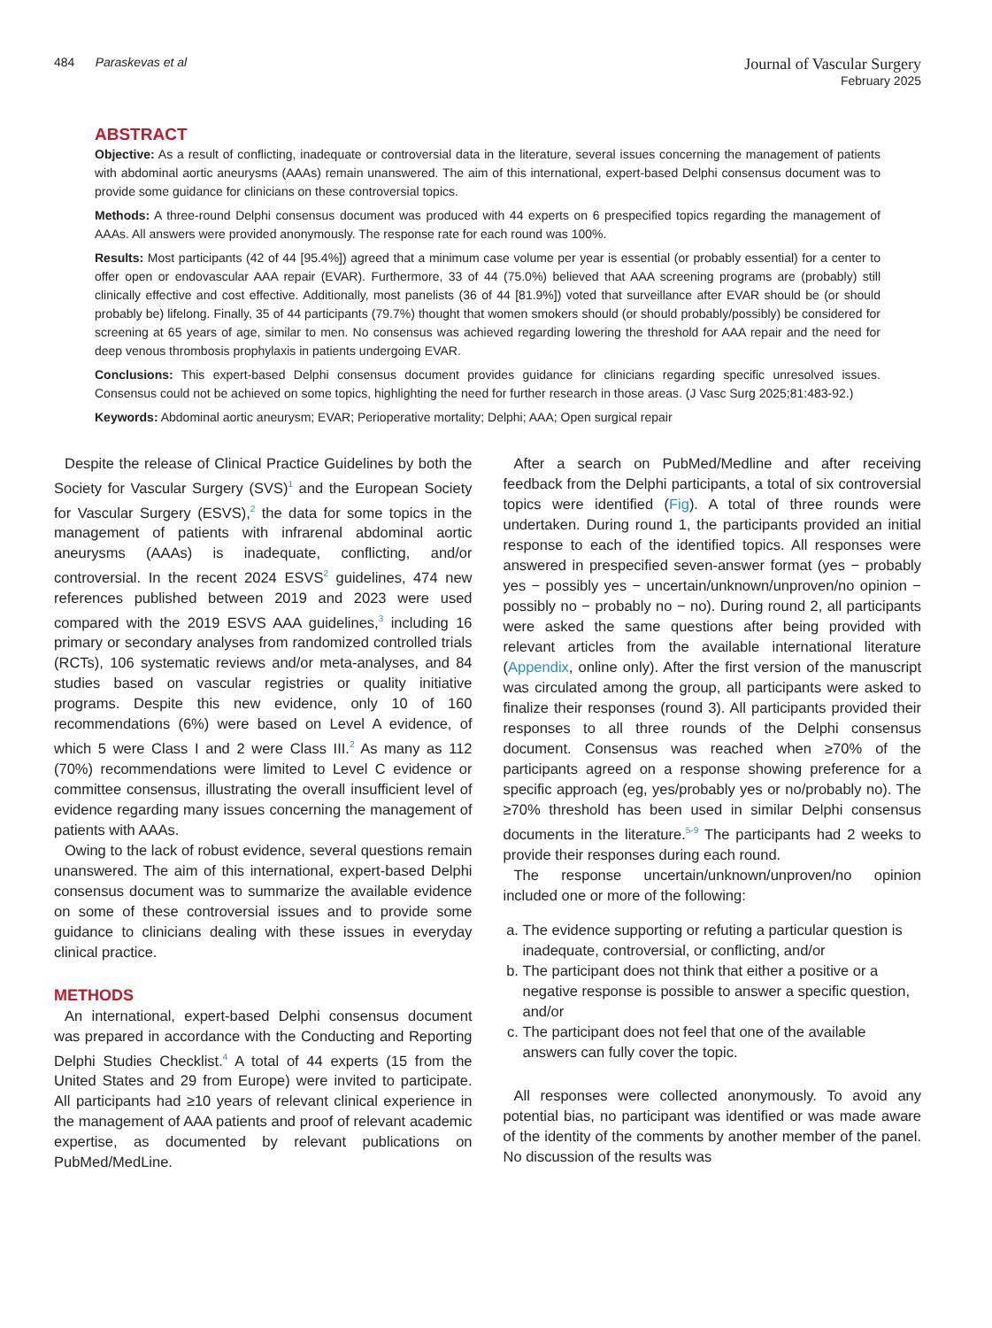484 Paraskevas et al
Journal of Vascular Surgery
February 2025
ABSTRACT
Objective: As a result of conflicting, inadequate or controversial data in the literature, several issues concerning the management of patients with abdominal aortic aneurysms (AAAs) remain unanswered. The aim of this international, expert-based Delphi consensus document was to provide some guidance for clinicians on these controversial topics.
Methods: A three-round Delphi consensus document was produced with 44 experts on 6 prespecified topics regarding the management of AAAs. All answers were provided anonymously. The response rate for each round was 100%.
Results: Most participants (42 of 44 [95.4%]) agreed that a minimum case volume per year is essential (or probably essential) for a center to offer open or endovascular AAA repair (EVAR). Furthermore, 33 of 44 (75.0%) believed that AAA screening programs are (probably) still clinically effective and cost effective. Additionally, most panelists (36 of 44 [81.9%]) voted that surveillance after EVAR should be (or should probably be) lifelong. Finally, 35 of 44 participants (79.7%) thought that women smokers should (or should probably/possibly) be considered for screening at 65 years of age, similar to men. No consensus was achieved regarding lowering the threshold for AAA repair and the need for deep venous thrombosis prophylaxis in patients undergoing EVAR.
Conclusions: This expert-based Delphi consensus document provides guidance for clinicians regarding specific unresolved issues. Consensus could not be achieved on some topics, highlighting the need for further research in those areas. (J Vasc Surg 2025;81:483-92.)
Keywords: Abdominal aortic aneurysm; EVAR; Perioperative mortality; Delphi; AAA; Open surgical repair
Despite the release of Clinical Practice Guidelines by both the Society for Vascular Surgery (SVS)<sup>1</sup> and the European Society for Vascular Surgery (ESVS),<sup>2</sup> the data for some topics in the management of patients with infrarenal abdominal aortic aneurysms (AAAs) is inadequate, conflicting, and/or controversial. In the recent 2024 ESVS<sup>2</sup> guidelines, 474 new references published between 2019 and 2023 were used compared with the 2019 ESVS AAA guidelines,<sup>3</sup> including 16 primary or secondary analyses from randomized controlled trials (RCTs), 106 systematic reviews and/or meta-analyses, and 84 studies based on vascular registries or quality initiative programs. Despite this new evidence, only 10 of 160 recommendations (6%) were based on Level A evidence, of which 5 were Class I and 2 were Class III.<sup>2</sup> As many as 112 (70%) recommendations were limited to Level C evidence or committee consensus, illustrating the overall insufficient level of evidence regarding many issues concerning the management of patients with AAAs.
Owing to the lack of robust evidence, several questions remain unanswered. The aim of this international, expert-based Delphi consensus document was to summarize the available evidence on some of these controversial issues and to provide some guidance to clinicians dealing with these issues in everyday clinical practice.
METHODS
An international, expert-based Delphi consensus document was prepared in accordance with the Conducting and Reporting Delphi Studies Checklist.<sup>4</sup> A total of 44 experts (15 from the United States and 29 from Europe) were invited to participate. All participants had ≥10 years of relevant clinical experience in the management of AAA patients and proof of relevant academic expertise, as documented by relevant publications on PubMed/MedLine.
After a search on PubMed/Medline and after receiving feedback from the Delphi participants, a total of six controversial topics were identified (Fig). A total of three rounds were undertaken. During round 1, the participants provided an initial response to each of the identified topics. All responses were answered in prespecified seven-answer format (yes − probably yes − possibly yes − uncertain/unknown/unproven/no opinion − possibly no − probably no − no). During round 2, all participants were asked the same questions after being provided with relevant articles from the available international literature (Appendix, online only). After the first version of the manuscript was circulated among the group, all participants were asked to finalize their responses (round 3). All participants provided their responses to all three rounds of the Delphi consensus document. Consensus was reached when ≥70% of the participants agreed on a response showing preference for a specific approach (eg, yes/probably yes or no/probably no). The ≥70% threshold has been used in similar Delphi consensus documents in the literature.<sup>5-9</sup> The participants had 2 weeks to provide their responses during each round.
The response uncertain/unknown/unproven/no opinion included one or more of the following:
a. The evidence supporting or refuting a particular question is inadequate, controversial, or conflicting, and/or
b. The participant does not think that either a positive or a negative response is possible to answer a specific question, and/or
c. The participant does not feel that one of the available answers can fully cover the topic.
All responses were collected anonymously. To avoid any potential bias, no participant was identified or was made aware of the identity of the comments by another member of the panel. No discussion of the results was